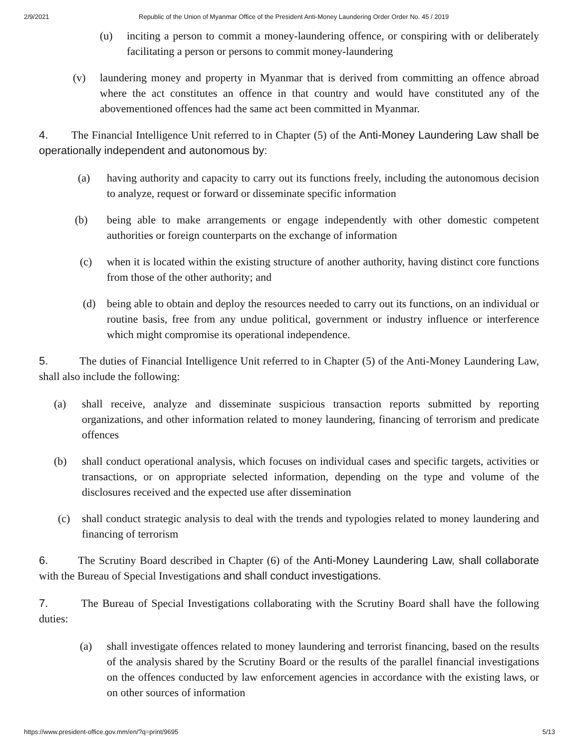2/9/2021 Republic of the Union of Myanmar Office of the President Anti-Money Laundering Order Order No. 45 / 2019
(u) inciting a person to commit a money-laundering offence, or conspiring with or deliberately facilitating a person or persons to commit money-laundering
(v) laundering money and property in Myanmar that is derived from committing an offence abroad where the act constitutes an offence in that country and would have constituted any of the abovementioned offences had the same act been committed in Myanmar.
4. The Financial Intelligence Unit referred to in Chapter (5) of the Anti-Money Laundering Law shall be operationally independent and autonomous by:
(a) having authority and capacity to carry out its functions freely, including the autonomous decision to analyze, request or forward or disseminate specific information
(b) being able to make arrangements or engage independently with other domestic competent authorities or foreign counterparts on the exchange of information
(c) when it is located within the existing structure of another authority, having distinct core functions from those of the other authority; and
(d) being able to obtain and deploy the resources needed to carry out its functions, on an individual or routine basis, free from any undue political, government or industry influence or interference which might compromise its operational independence.
5. The duties of Financial Intelligence Unit referred to in Chapter (5) of the Anti-Money Laundering Law, shall also include the following:
(a) shall receive, analyze and disseminate suspicious transaction reports submitted by reporting organizations, and other information related to money laundering, financing of terrorism and predicate offences
(b) shall conduct operational analysis, which focuses on individual cases and specific targets, activities or transactions, or on appropriate selected information, depending on the type and volume of the disclosures received and the expected use after dissemination
(c) shall conduct strategic analysis to deal with the trends and typologies related to money laundering and financing of terrorism
6. The Scrutiny Board described in Chapter (6) of the Anti-Money Laundering Law, shall collaborate with the Bureau of Special Investigations and shall conduct investigations.
7. The Bureau of Special Investigations collaborating with the Scrutiny Board shall have the following duties:
(a) shall investigate offences related to money laundering and terrorist financing, based on the results of the analysis shared by the Scrutiny Board or the results of the parallel financial investigations on the offences conducted by law enforcement agencies in accordance with the existing laws, or on other sources of information
https://www.president-office.gov.mm/en/?q=print/9695 5/13